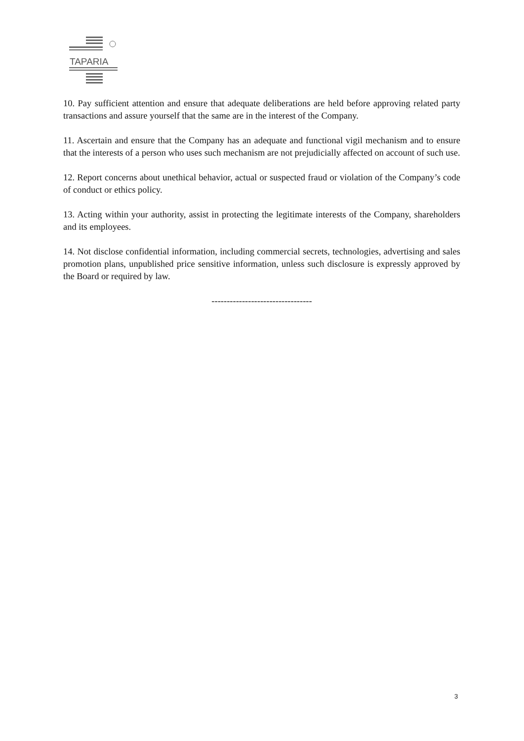TAPARIA
10. Pay sufficient attention and ensure that adequate deliberations are held before approving related party transactions and assure yourself that the same are in the interest of the Company.
11. Ascertain and ensure that the Company has an adequate and functional vigil mechanism and to ensure that the interests of a person who uses such mechanism are not prejudicially affected on account of such use.
12. Report concerns about unethical behavior, actual or suspected fraud or violation of the Company’s code of conduct or ethics policy.
13. Acting within your authority, assist in protecting the legitimate interests of the Company, shareholders and its employees.
14. Not disclose confidential information, including commercial secrets, technologies, advertising and sales promotion plans, unpublished price sensitive information, unless such disclosure is expressly approved by the Board or required by law.
---------------------------------
3